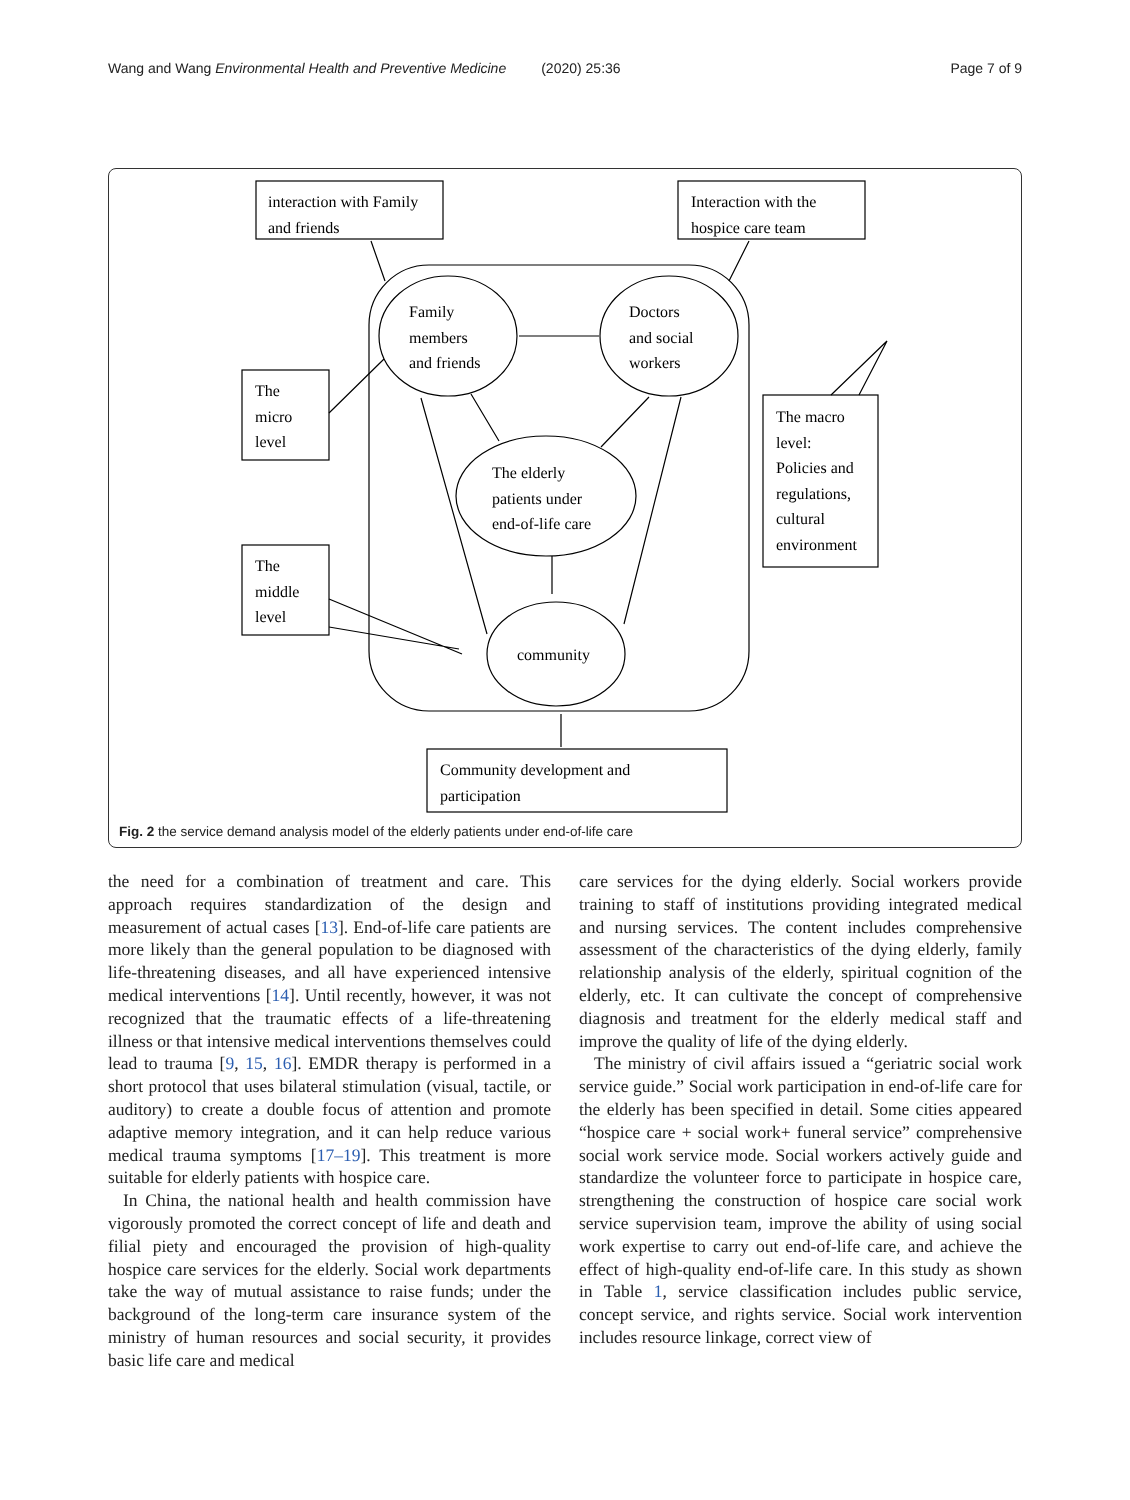Wang and Wang Environmental Health and Preventive Medicine (2020) 25:36 Page 7 of 9
interaction with Family
and friends
Interaction with the
hospice care team
Family
members
and friends
Doctors
and social
workers
The elderly
patients under
end-of-life care
community
The
micro
level
The
middle
level
The macro
level:
Policies and
regulations,
cultural
environment
Community development and
participation
Fig. 2 the service demand analysis model of the elderly patients under end-of-life care
the need for a combination of treatment and care. This approach requires standardization of the design and measurement of actual cases [13]. End-of-life care patients are more likely than the general population to be diagnosed with life-threatening diseases, and all have experienced intensive medical interventions [14]. Until recently, however, it was not recognized that the traumatic effects of a life-threatening illness or that intensive medical interventions themselves could lead to trauma [9, 15, 16]. EMDR therapy is performed in a short protocol that uses bilateral stimulation (visual, tactile, or auditory) to create a double focus of attention and promote adaptive memory integration, and it can help reduce various medical trauma symptoms [17–19]. This treatment is more suitable for elderly patients with hospice care.
In China, the national health and health commission have vigorously promoted the correct concept of life and death and filial piety and encouraged the provision of high-quality hospice care services for the elderly. Social work departments take the way of mutual assistance to raise funds; under the background of the long-term care insurance system of the ministry of human resources and social security, it provides basic life care and medical
care services for the dying elderly. Social workers provide training to staff of institutions providing integrated medical and nursing services. The content includes comprehensive assessment of the characteristics of the dying elderly, family relationship analysis of the elderly, spiritual cognition of the elderly, etc. It can cultivate the concept of comprehensive diagnosis and treatment for the elderly medical staff and improve the quality of life of the dying elderly.
The ministry of civil affairs issued a “geriatric social work service guide.” Social work participation in end-of-life care for the elderly has been specified in detail. Some cities appeared “hospice care + social work+ funeral service” comprehensive social work service mode. Social workers actively guide and standardize the volunteer force to participate in hospice care, strengthening the construction of hospice care social work service supervision team, improve the ability of using social work expertise to carry out end-of-life care, and achieve the effect of high-quality end-of-life care. In this study as shown in Table 1, service classification includes public service, concept service, and rights service. Social work intervention includes resource linkage, correct view of